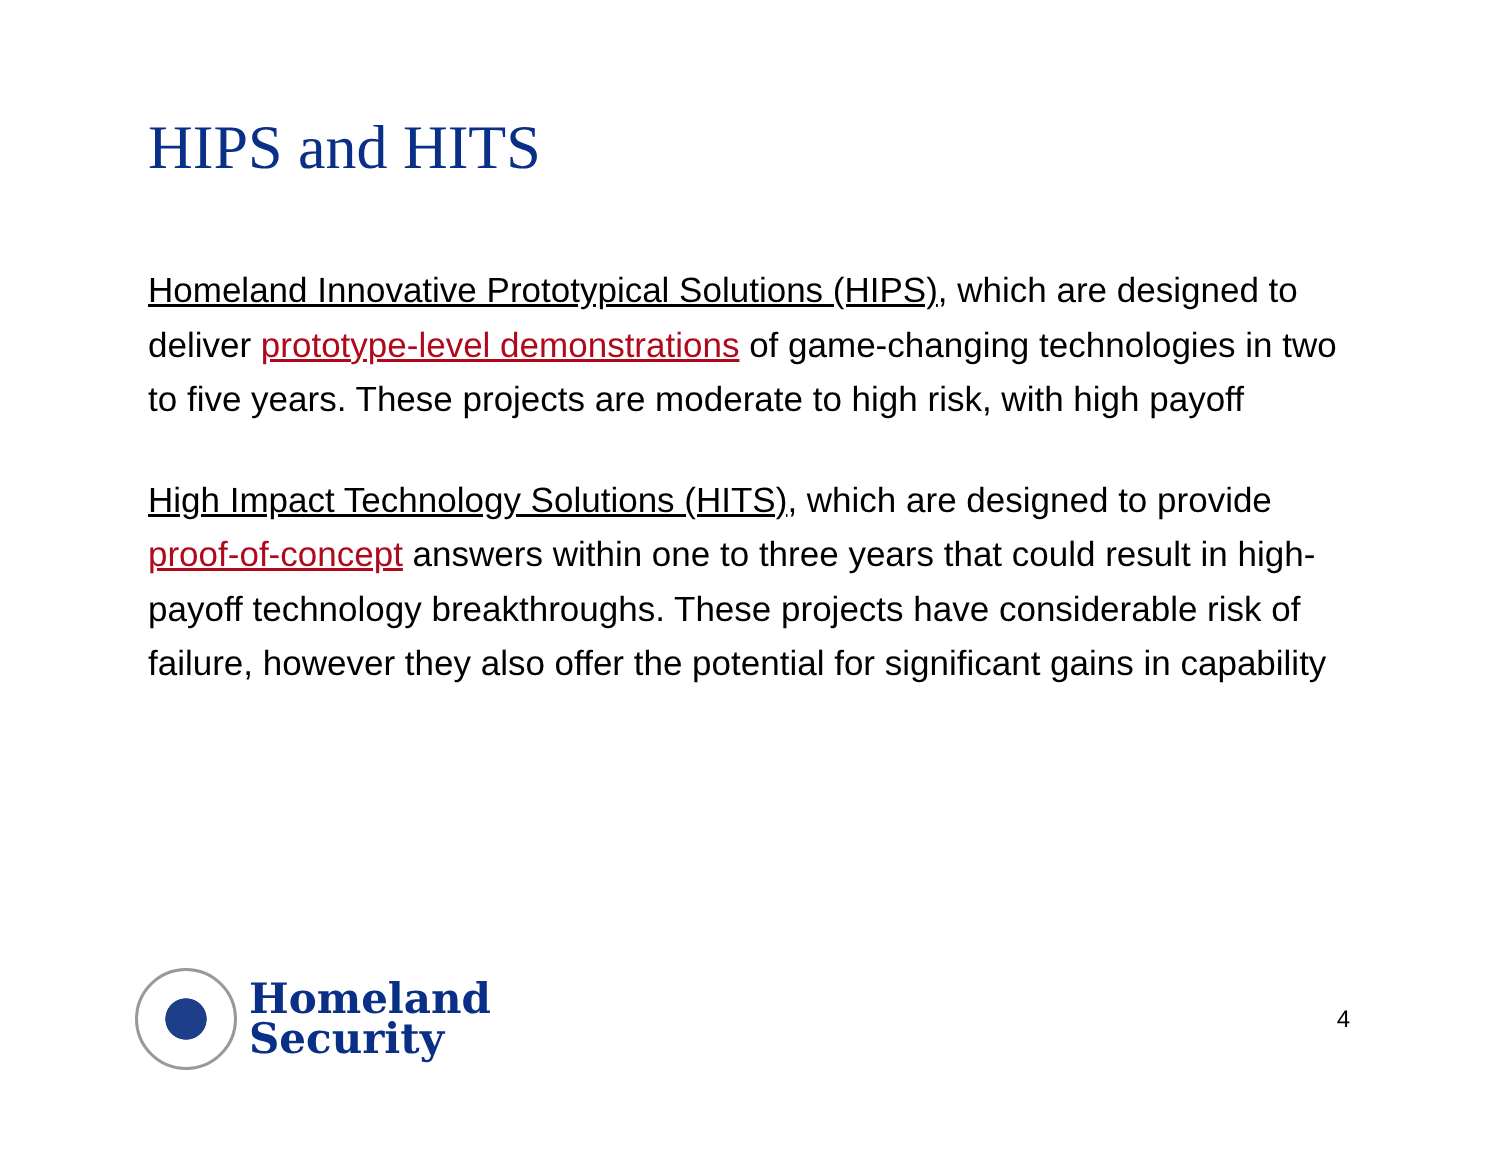HIPS and HITS
Homeland Innovative Prototypical Solutions (HIPS), which are designed to deliver prototype-level demonstrations of game-changing technologies in two to five years. These projects are moderate to high risk, with high payoff
High Impact Technology Solutions (HITS), which are designed to provide proof-of-concept answers within one to three years that could result in high-payoff technology breakthroughs. These projects have considerable risk of failure, however they also offer the potential for significant gains in capability
Homeland
Security
4